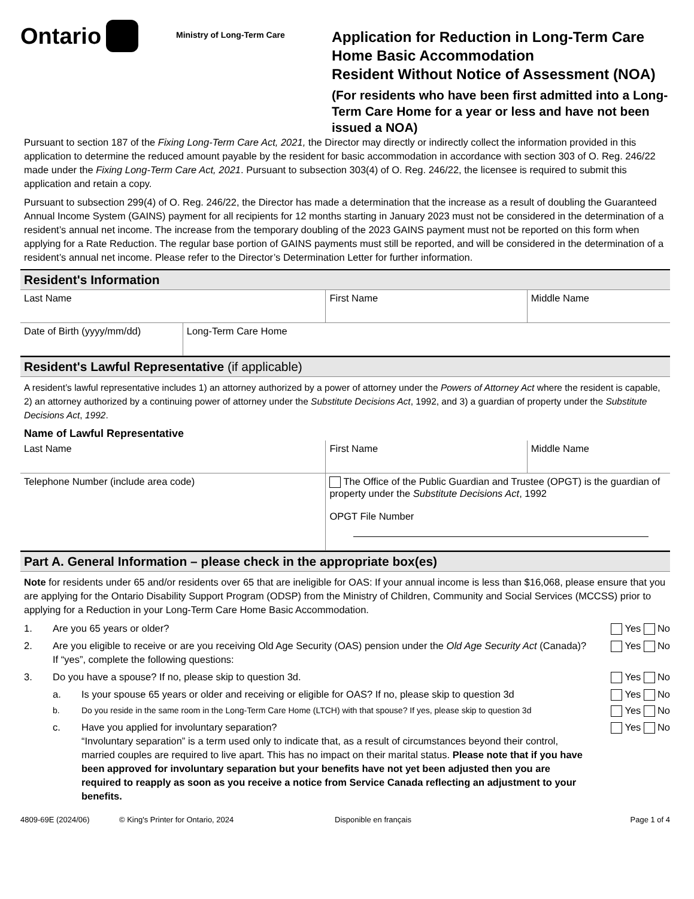Ontario
Ministry of Long-Term Care
Application for Reduction in Long-Term Care Home Basic Accommodation
Resident Without Notice of Assessment (NOA)
(For residents who have been first admitted into a Long-Term Care Home for a year or less and have not been issued a NOA)
Pursuant to section 187 of the Fixing Long-Term Care Act, 2021, the Director may directly or indirectly collect the information provided in this application to determine the reduced amount payable by the resident for basic accommodation in accordance with section 303 of O. Reg. 246/22 made under the Fixing Long-Term Care Act, 2021. Pursuant to subsection 303(4) of O. Reg. 246/22, the licensee is required to submit this application and retain a copy.
Pursuant to subsection 299(4) of O. Reg. 246/22, the Director has made a determination that the increase as a result of doubling the Guaranteed Annual Income System (GAINS) payment for all recipients for 12 months starting in January 2023 must not be considered in the determination of a resident’s annual net income. The increase from the temporary doubling of the 2023 GAINS payment must not be reported on this form when applying for a Rate Reduction. The regular base portion of GAINS payments must still be reported, and will be considered in the determination of a resident’s annual net income. Please refer to the Director’s Determination Letter for further information.
Resident's Information
| Last Name | First Name | Middle Name |
| Date of Birth (yyyy/mm/dd) | Long-Term Care Home |
Resident's Lawful Representative (if applicable)
A resident’s lawful representative includes 1) an attorney authorized by a power of attorney under the Powers of Attorney Act where the resident is capable, 2) an attorney authorized by a continuing power of attorney under the Substitute Decisions Act, 1992, and 3) a guardian of property under the Substitute Decisions Act, 1992.
Name of Lawful Representative
| Last Name | First Name | Middle Name |
| Telephone Number (include area code) | The Office of the Public Guardian and Trustee (OPGT) is the guardian of property under the Substitute Decisions Act , 1992 OPGT File Number |
Part A. General Information – please check in the appropriate box(es)
Note for residents under 65 and/or residents over 65 that are ineligible for OAS: If your annual income is less than $16,068, please ensure that you are applying for the Ontario Disability Support Program (ODSP) from the Ministry of Children, Community and Social Services (MCCSS) prior to applying for a Reduction in your Long-Term Care Home Basic Accommodation.
1. Are you 65 years or older? Yes No
2. Are you eligible to receive or are you receiving Old Age Security (OAS) pension under the Old Age Security Act (Canada)? If “yes”, complete the following questions:
Yes No
3. Do you have a spouse? If no, please skip to question 3d.
Yes No
a. Is your spouse 65 years or older and receiving or eligible for OAS? If no, please skip to question 3d
Yes No
b. Do you reside in the same room in the Long-Term Care Home (LTCH) with that spouse? If yes, please skip to question 3d
Yes No
c. Have you applied for involuntary separation?
“Involuntary separation” is a term used only to indicate that, as a result of circumstances beyond their control, married couples are required to live apart. This has no impact on their marital status. Please note that if you have been approved for involuntary separation but your benefits have not yet been adjusted then you are required to reapply as soon as you receive a notice from Service Canada reflecting an adjustment to your benefits.
Yes No
4809-69E (2024/06) © King's Printer for Ontario, 2024 Disponible en français Page 1 of 4